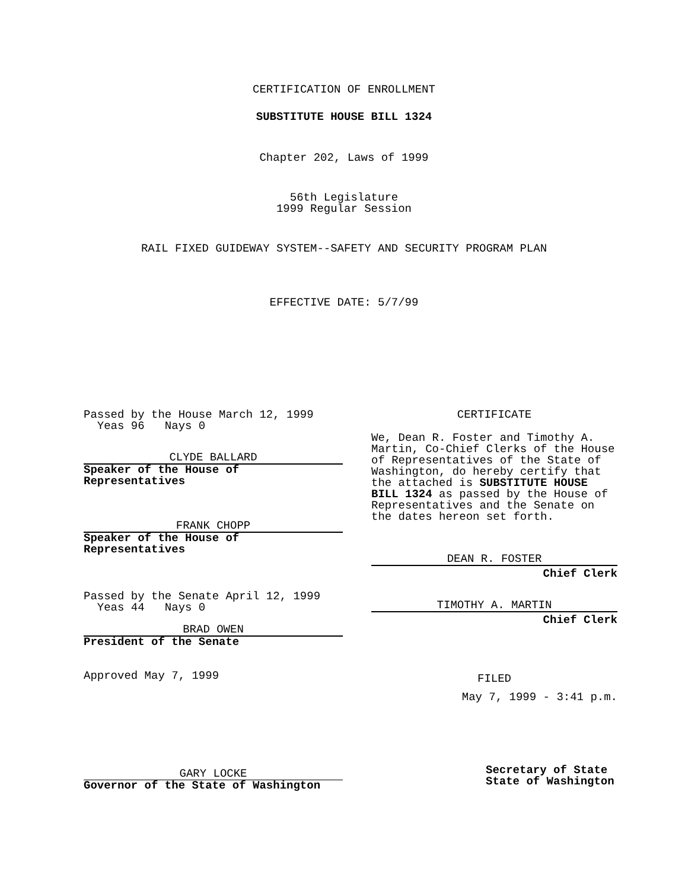CERTIFICATION OF ENROLLMENT
SUBSTITUTE HOUSE BILL 1324
Chapter 202, Laws of 1999
56th Legislature
1999 Regular Session
RAIL FIXED GUIDEWAY SYSTEM--SAFETY AND SECURITY PROGRAM PLAN
EFFECTIVE DATE: 5/7/99
Passed by the House March 12, 1999
Yeas 96 Nays 0
CLYDE BALLARD
Speaker of the House of
Representatives
FRANK CHOPP
Speaker of the House of
Representatives
Passed by the Senate April 12, 1999
Yeas 44 Nays 0
BRAD OWEN
President of the Senate
Approved May 7, 1999
GARY LOCKE
Governor of the State of Washington
CERTIFICATE
We, Dean R. Foster and Timothy A. Martin, Co-Chief Clerks of the House of Representatives of the State of Washington, do hereby certify that the attached is SUBSTITUTE HOUSE BILL 1324 as passed by the House of Representatives and the Senate on the dates hereon set forth.
DEAN R. FOSTER
Chief Clerk
TIMOTHY A. MARTIN
Chief Clerk
FILED
May 7, 1999 - 3:41 p.m.
Secretary of State
State of Washington